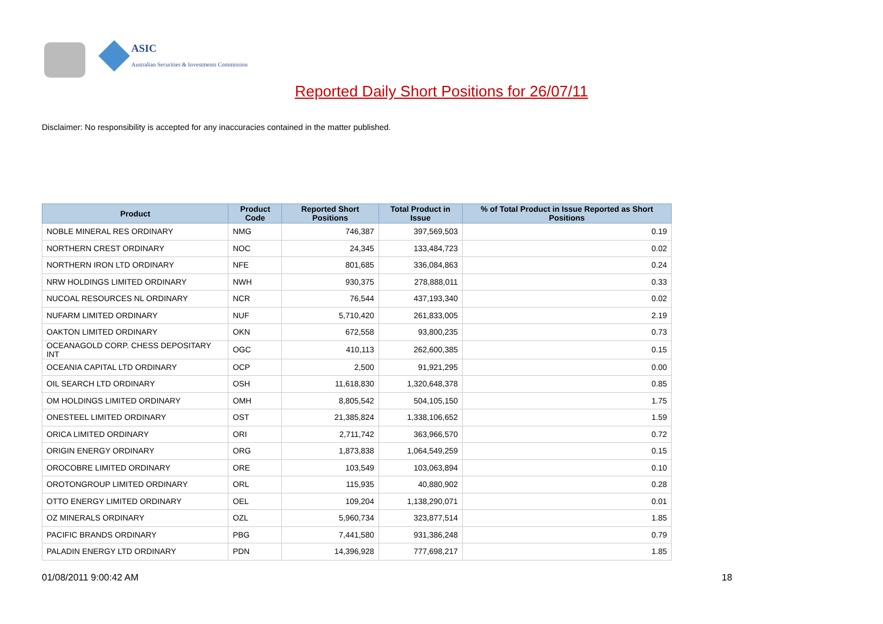ASIC
Australian Securities & Investments Commission
Reported Daily Short Positions for 26/07/11
Disclaimer: No responsibility is accepted for any inaccuracies contained in the matter published.
| Product | Product Code | Reported Short Positions | Total Product in Issue | % of Total Product in Issue Reported as Short Positions |
| --- | --- | --- | --- | --- |
| NOBLE MINERAL RES ORDINARY | NMG | 746,387 | 397,569,503 | 0.19 |
| NORTHERN CREST ORDINARY | NOC | 24,345 | 133,484,723 | 0.02 |
| NORTHERN IRON LTD ORDINARY | NFE | 801,685 | 336,084,863 | 0.24 |
| NRW HOLDINGS LIMITED ORDINARY | NWH | 930,375 | 278,888,011 | 0.33 |
| NUCOAL RESOURCES NL ORDINARY | NCR | 76,544 | 437,193,340 | 0.02 |
| NUFARM LIMITED ORDINARY | NUF | 5,710,420 | 261,833,005 | 2.19 |
| OAKTON LIMITED ORDINARY | OKN | 672,558 | 93,800,235 | 0.73 |
| OCEANAGOLD CORP. CHESS DEPOSITARY INT | OGC | 410,113 | 262,600,385 | 0.15 |
| OCEANIA CAPITAL LTD ORDINARY | OCP | 2,500 | 91,921,295 | 0.00 |
| OIL SEARCH LTD ORDINARY | OSH | 11,618,830 | 1,320,648,378 | 0.85 |
| OM HOLDINGS LIMITED ORDINARY | OMH | 8,805,542 | 504,105,150 | 1.75 |
| ONESTEEL LIMITED ORDINARY | OST | 21,385,824 | 1,338,106,652 | 1.59 |
| ORICA LIMITED ORDINARY | ORI | 2,711,742 | 363,966,570 | 0.72 |
| ORIGIN ENERGY ORDINARY | ORG | 1,873,838 | 1,064,549,259 | 0.15 |
| OROCOBRE LIMITED ORDINARY | ORE | 103,549 | 103,063,894 | 0.10 |
| OROTONGROUP LIMITED ORDINARY | ORL | 115,935 | 40,880,902 | 0.28 |
| OTTO ENERGY LIMITED ORDINARY | OEL | 109,204 | 1,138,290,071 | 0.01 |
| OZ MINERALS ORDINARY | OZL | 5,960,734 | 323,877,514 | 1.85 |
| PACIFIC BRANDS ORDINARY | PBG | 7,441,580 | 931,386,248 | 0.79 |
| PALADIN ENERGY LTD ORDINARY | PDN | 14,396,928 | 777,698,217 | 1.85 |
01/08/2011 9:00:42 AM 18